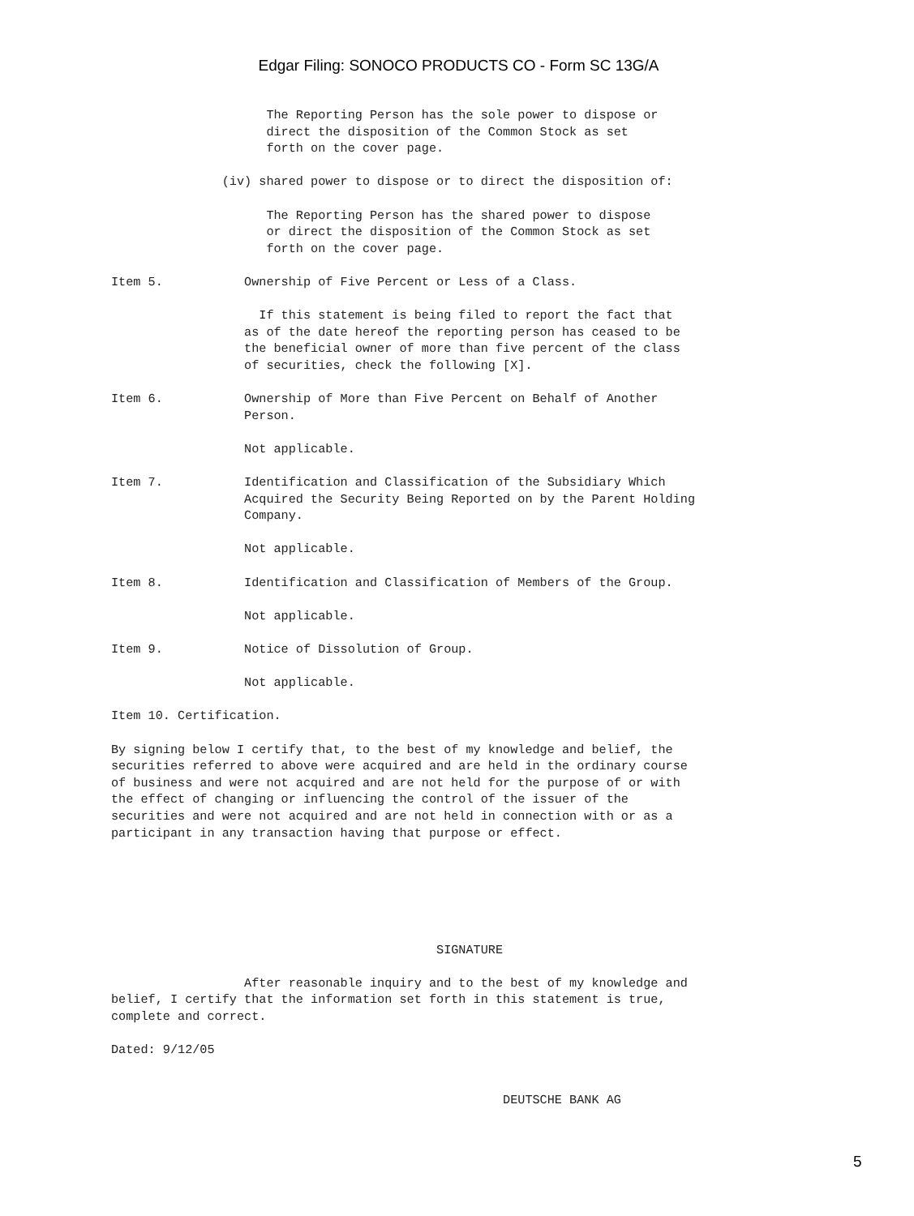Edgar Filing: SONOCO PRODUCTS CO - Form SC 13G/A
                     The Reporting Person has the sole power to dispose or
                     direct the disposition of the Common Stock as set
                     forth on the cover page.

               (iv) shared power to dispose or to direct the disposition of:

                     The Reporting Person has the shared power to dispose
                     or direct the disposition of the Common Stock as set
                     forth on the cover page.

Item 5.           Ownership of Five Percent or Less of a Class.

                    If this statement is being filed to report the fact that
                  as of the date hereof the reporting person has ceased to be
                  the beneficial owner of more than five percent of the class
                  of securities, check the following [X].

Item 6.           Ownership of More than Five Percent on Behalf of Another
                  Person.

                  Not applicable.

Item 7.           Identification and Classification of the Subsidiary Which
                  Acquired the Security Being Reported on by the Parent Holding
                  Company.

                  Not applicable.

Item 8.           Identification and Classification of Members of the Group.

                  Not applicable.

Item 9.           Notice of Dissolution of Group.

                  Not applicable.

Item 10. Certification.

By signing below I certify that, to the best of my knowledge and belief, the
securities referred to above were acquired and are held in the ordinary course
of business and were not acquired and are not held for the purpose of or with
the effect of changing or influencing the control of the issuer of the
securities and were not acquired and are not held in connection with or as a
participant in any transaction having that purpose or effect.






                                            SIGNATURE

                  After reasonable inquiry and to the best of my knowledge and
belief, I certify that the information set forth in this statement is true,
complete and correct.

Dated: 9/12/05


                                                     DEUTSCHE BANK AG
5